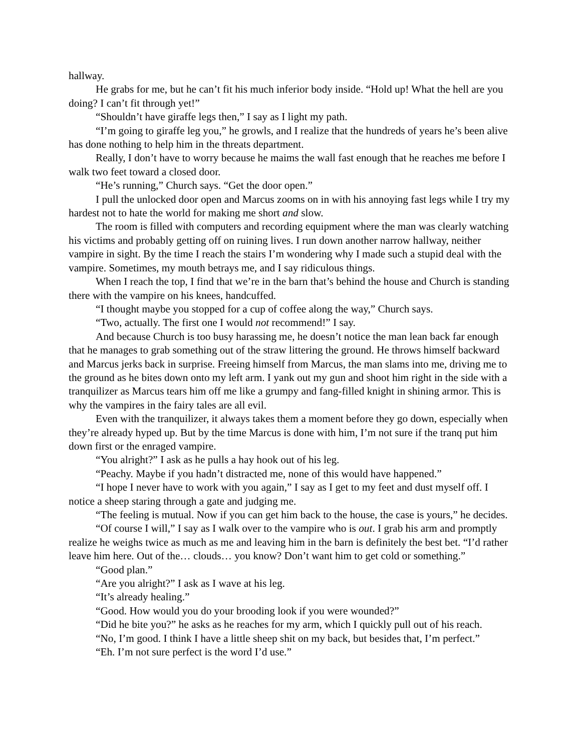hallway.
He grabs for me, but he can’t fit his much inferior body inside. “Hold up! What the hell are you doing? I can’t fit through yet!”
“Shouldn’t have giraffe legs then,” I say as I light my path.
“I’m going to giraffe leg you,” he growls, and I realize that the hundreds of years he’s been alive has done nothing to help him in the threats department.
Really, I don’t have to worry because he maims the wall fast enough that he reaches me before I walk two feet toward a closed door.
“He’s running,” Church says. “Get the door open.”
I pull the unlocked door open and Marcus zooms on in with his annoying fast legs while I try my hardest not to hate the world for making me short and slow.
The room is filled with computers and recording equipment where the man was clearly watching his victims and probably getting off on ruining lives. I run down another narrow hallway, neither vampire in sight. By the time I reach the stairs I’m wondering why I made such a stupid deal with the vampire. Sometimes, my mouth betrays me, and I say ridiculous things.
When I reach the top, I find that we’re in the barn that’s behind the house and Church is standing there with the vampire on his knees, handcuffed.
“I thought maybe you stopped for a cup of coffee along the way,” Church says.
“Two, actually. The first one I would not recommend!” I say.
And because Church is too busy harassing me, he doesn’t notice the man lean back far enough that he manages to grab something out of the straw littering the ground. He throws himself backward and Marcus jerks back in surprise. Freeing himself from Marcus, the man slams into me, driving me to the ground as he bites down onto my left arm. I yank out my gun and shoot him right in the side with a tranquilizer as Marcus tears him off me like a grumpy and fang-filled knight in shining armor. This is why the vampires in the fairy tales are all evil.
Even with the tranquilizer, it always takes them a moment before they go down, especially when they’re already hyped up. But by the time Marcus is done with him, I’m not sure if the tranq put him down first or the enraged vampire.
“You alright?” I ask as he pulls a hay hook out of his leg.
“Peachy. Maybe if you hadn’t distracted me, none of this would have happened.”
“I hope I never have to work with you again,” I say as I get to my feet and dust myself off. I notice a sheep staring through a gate and judging me.
“The feeling is mutual. Now if you can get him back to the house, the case is yours,” he decides.
“Of course I will,” I say as I walk over to the vampire who is out. I grab his arm and promptly realize he weighs twice as much as me and leaving him in the barn is definitely the best bet. “I’d rather leave him here. Out of the… clouds… you know? Don’t want him to get cold or something.”
“Good plan.”
“Are you alright?” I ask as I wave at his leg.
“It’s already healing.”
“Good. How would you do your brooding look if you were wounded?”
“Did he bite you?” he asks as he reaches for my arm, which I quickly pull out of his reach.
“No, I’m good. I think I have a little sheep shit on my back, but besides that, I’m perfect.”
“Eh. I’m not sure perfect is the word I’d use.”